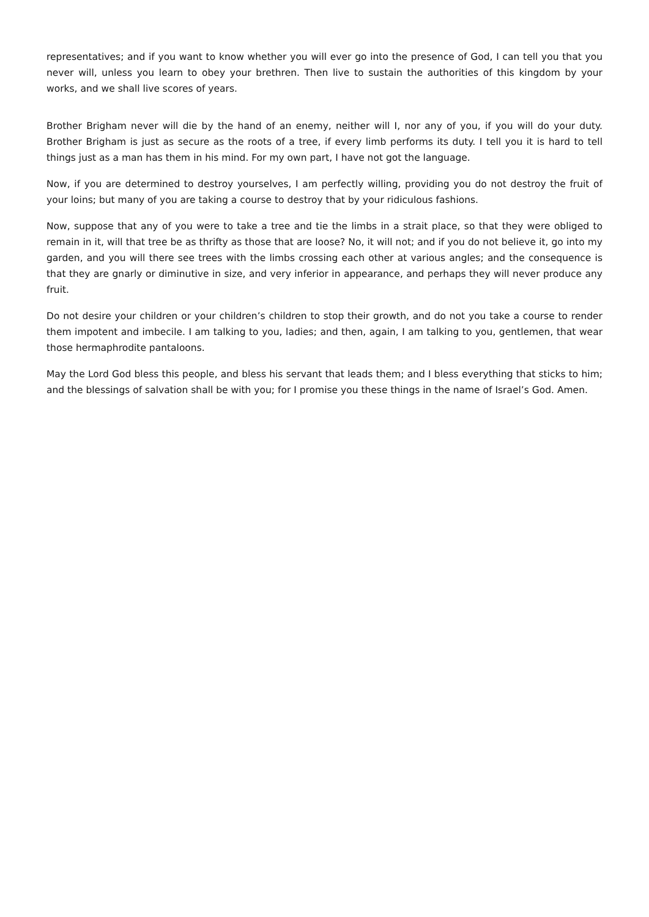representatives; and if you want to know whether you will ever go into the presence of God, I can tell you that you never will, unless you learn to obey your brethren. Then live to sustain the authorities of this kingdom by your works, and we shall live scores of years.
Brother Brigham never will die by the hand of an enemy, neither will I, nor any of you, if you will do your duty. Brother Brigham is just as secure as the roots of a tree, if every limb performs its duty. I tell you it is hard to tell things just as a man has them in his mind. For my own part, I have not got the language.
Now, if you are determined to destroy yourselves, I am perfectly willing, providing you do not destroy the fruit of your loins; but many of you are taking a course to destroy that by your ridiculous fashions.
Now, suppose that any of you were to take a tree and tie the limbs in a strait place, so that they were obliged to remain in it, will that tree be as thrifty as those that are loose? No, it will not; and if you do not believe it, go into my garden, and you will there see trees with the limbs crossing each other at various angles; and the consequence is that they are gnarly or diminutive in size, and very inferior in appearance, and perhaps they will never produce any fruit.
Do not desire your children or your children’s children to stop their growth, and do not you take a course to render them impotent and imbecile. I am talking to you, ladies; and then, again, I am talking to you, gentlemen, that wear those hermaphrodite pantaloons.
May the Lord God bless this people, and bless his servant that leads them; and I bless everything that sticks to him; and the blessings of salvation shall be with you; for I promise you these things in the name of Israel’s God. Amen.